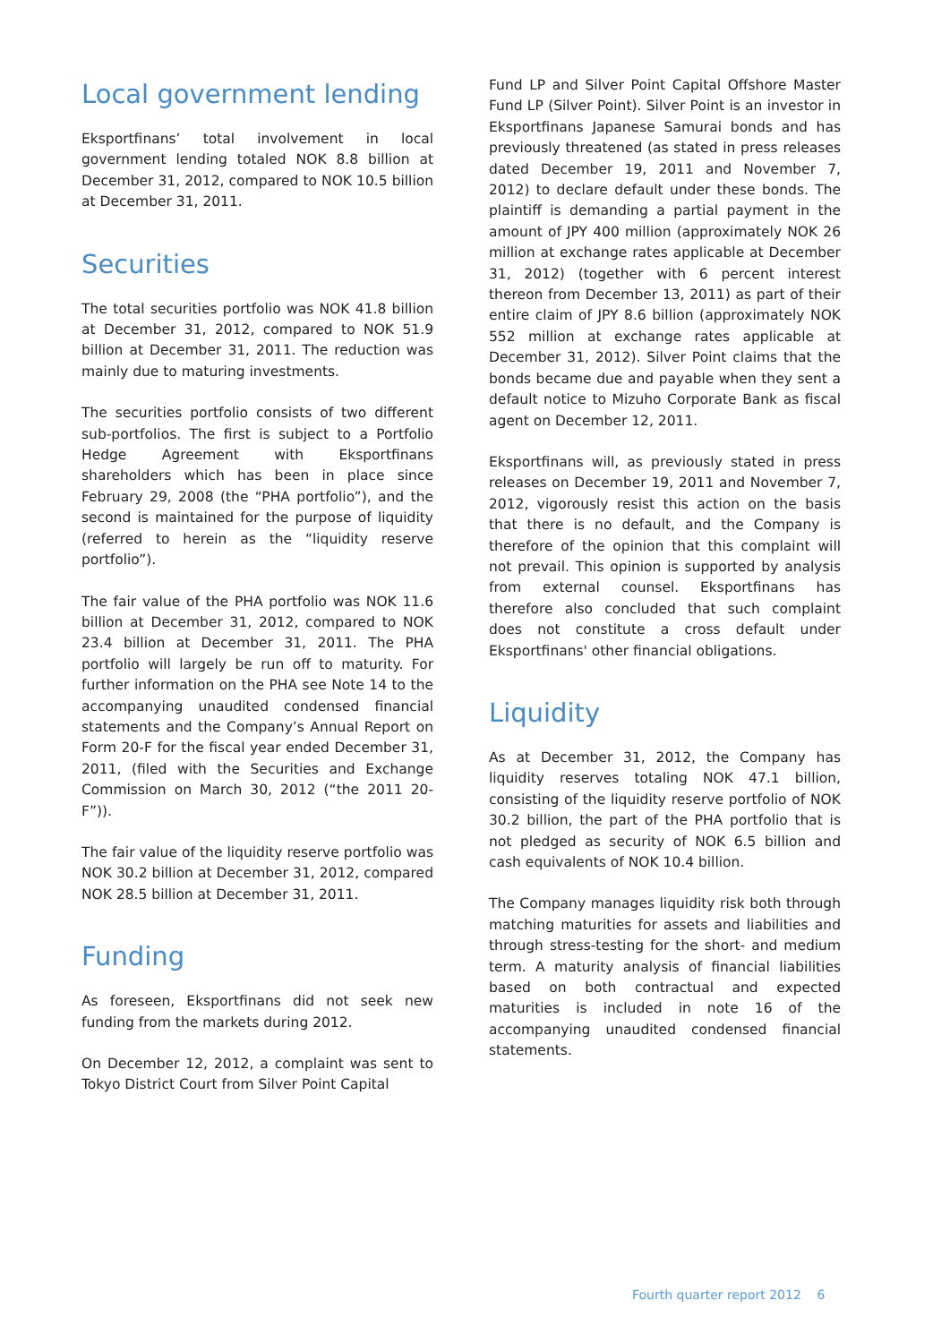Local government lending
Eksportfinans’ total involvement in local government lending totaled NOK 8.8 billion at December 31, 2012, compared to NOK 10.5 billion at December 31, 2011.
Securities
The total securities portfolio was NOK 41.8 billion at December 31, 2012, compared to NOK 51.9 billion at December 31, 2011. The reduction was mainly due to maturing investments.
The securities portfolio consists of two different sub-portfolios. The first is subject to a Portfolio Hedge Agreement with Eksportfinans shareholders which has been in place since February 29, 2008 (the “PHA portfolio”), and the second is maintained for the purpose of liquidity (referred to herein as the “liquidity reserve portfolio”).
The fair value of the PHA portfolio was NOK 11.6 billion at December 31, 2012, compared to NOK 23.4 billion at December 31, 2011. The PHA portfolio will largely be run off to maturity. For further information on the PHA see Note 14 to the accompanying unaudited condensed financial statements and the Company’s Annual Report on Form 20-F for the fiscal year ended December 31, 2011, (filed with the Securities and Exchange Commission on March 30, 2012 (“the 2011 20-F”)).
The fair value of the liquidity reserve portfolio was NOK 30.2 billion at December 31, 2012, compared NOK 28.5 billion at December 31, 2011.
Funding
As foreseen, Eksportfinans did not seek new funding from the markets during 2012.
On December 12, 2012, a complaint was sent to Tokyo District Court from Silver Point Capital
Fund LP and Silver Point Capital Offshore Master Fund LP (Silver Point). Silver Point is an investor in Eksportfinans Japanese Samurai bonds and has previously threatened (as stated in press releases dated December 19, 2011 and November 7, 2012) to declare default under these bonds. The plaintiff is demanding a partial payment in the amount of JPY 400 million (approximately NOK 26 million at exchange rates applicable at December 31, 2012) (together with 6 percent interest thereon from December 13, 2011) as part of their entire claim of JPY 8.6 billion (approximately NOK 552 million at exchange rates applicable at December 31, 2012). Silver Point claims that the bonds became due and payable when they sent a default notice to Mizuho Corporate Bank as fiscal agent on December 12, 2011.
Eksportfinans will, as previously stated in press releases on December 19, 2011 and November 7, 2012, vigorously resist this action on the basis that there is no default, and the Company is therefore of the opinion that this complaint will not prevail. This opinion is supported by analysis from external counsel. Eksportfinans has therefore also concluded that such complaint does not constitute a cross default under Eksportfinans' other financial obligations.
Liquidity
As at December 31, 2012, the Company has liquidity reserves totaling NOK 47.1 billion, consisting of the liquidity reserve portfolio of NOK 30.2 billion, the part of the PHA portfolio that is not pledged as security of NOK 6.5 billion and cash equivalents of NOK 10.4 billion.
The Company manages liquidity risk both through matching maturities for assets and liabilities and through stress-testing for the short- and medium term. A maturity analysis of financial liabilities based on both contractual and expected maturities is included in note 16 of the accompanying unaudited condensed financial statements.
Fourth quarter report 2012 6